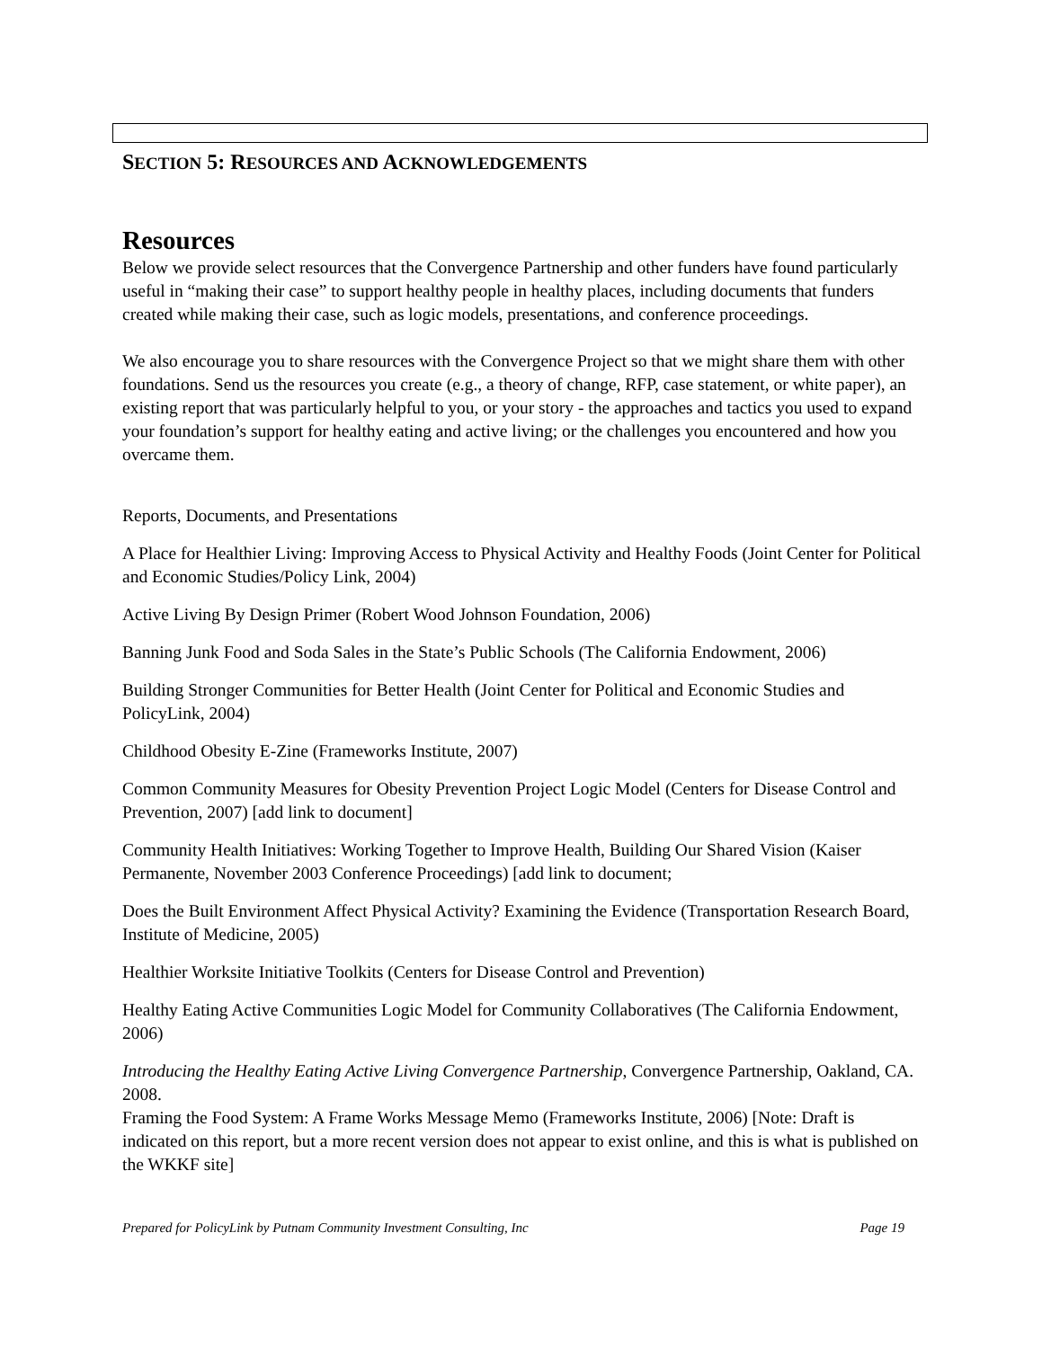SECTION 5: RESOURCES AND ACKNOWLEDGEMENTS
Resources
Below we provide select resources that the Convergence Partnership and other funders have found particularly useful in “making their case” to support healthy people in healthy places, including documents that funders created while making their case, such as logic models, presentations, and conference proceedings.
We also encourage you to share resources with the Convergence Project so that we might share them with other foundations. Send us the resources you create (e.g., a theory of change, RFP, case statement, or white paper), an existing report that was particularly helpful to you, or your story - the approaches and tactics you used to expand your foundation’s support for healthy eating and active living; or the challenges you encountered and how you overcame them.
Reports, Documents, and Presentations
A Place for Healthier Living: Improving Access to Physical Activity and Healthy Foods (Joint Center for Political and Economic Studies/Policy Link, 2004)
Active Living By Design Primer (Robert Wood Johnson Foundation, 2006)
Banning Junk Food and Soda Sales in the State’s Public Schools (The California Endowment, 2006)
Building Stronger Communities for Better Health (Joint Center for Political and Economic Studies and PolicyLink, 2004)
Childhood Obesity E-Zine (Frameworks Institute, 2007)
Common Community Measures for Obesity Prevention Project Logic Model (Centers for Disease Control and Prevention, 2007) [add link to document]
Community Health Initiatives: Working Together to Improve Health, Building Our Shared Vision (Kaiser Permanente, November 2003 Conference Proceedings) [add link to document;
Does the Built Environment Affect Physical Activity? Examining the Evidence (Transportation Research Board, Institute of Medicine, 2005)
Healthier Worksite Initiative Toolkits (Centers for Disease Control and Prevention)
Healthy Eating Active Communities Logic Model for Community Collaboratives (The California Endowment, 2006)
Introducing the Healthy Eating Active Living Convergence Partnership, Convergence Partnership, Oakland, CA. 2008.
Framing the Food System: A Frame Works Message Memo (Frameworks Institute, 2006) [Note: Draft is indicated on this report, but a more recent version does not appear to exist online, and this is what is published on the WKKF site]
Prepared for PolicyLink by Putnam Community Investment Consulting, Inc Page 19